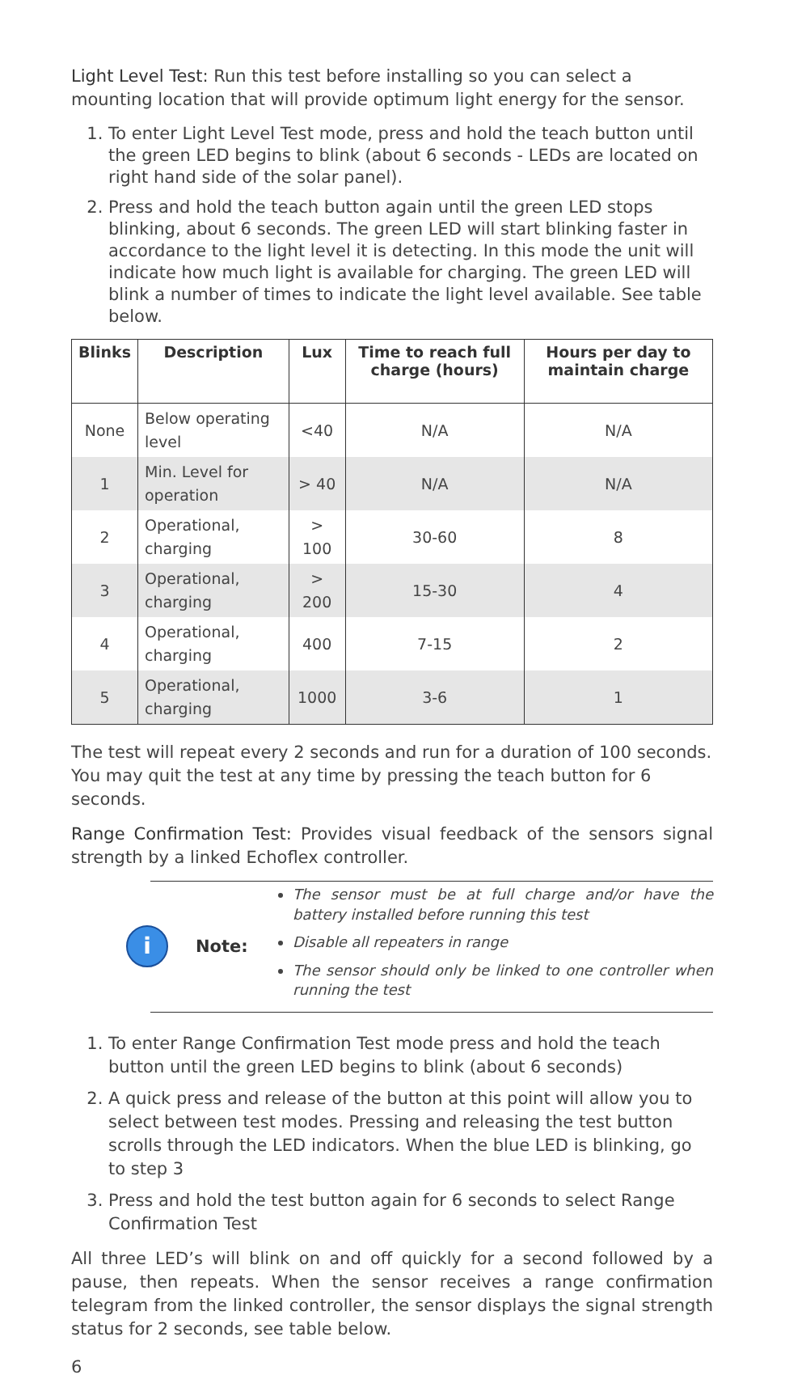Light Level Test: Run this test before installing so you can select a mounting location that will provide optimum light energy for the sensor.
1. To enter Light Level Test mode, press and hold the teach button until the green LED begins to blink (about 6 seconds - LEDs are located on right hand side of the solar panel).
2. Press and hold the teach button again until the green LED stops blinking, about 6 seconds. The green LED will start blinking faster in accordance to the light level it is detecting. In this mode the unit will indicate how much light is available for charging. The green LED will blink a number of times to indicate the light level available. See table below.
| Blinks | Description | Lux | Time to reach full charge (hours) | Hours per day to maintain charge |
| --- | --- | --- | --- | --- |
| None | Below operating level | <40 | N/A | N/A |
| 1 | Min. Level for operation | > 40 | N/A | N/A |
| 2 | Operational, charging | > 100 | 30-60 | 8 |
| 3 | Operational, charging | > 200 | 15-30 | 4 |
| 4 | Operational, charging | 400 | 7-15 | 2 |
| 5 | Operational, charging | 1000 | 3-6 | 1 |
The test will repeat every 2 seconds and run for a duration of 100 seconds. You may quit the test at any time by pressing the teach button for 6 seconds.
Range Confirmation Test: Provides visual feedback of the sensors signal strength by a linked Echoflex controller.
i
Note:
The sensor must be at full charge and/or have the battery installed before running this test
Disable all repeaters in range
The sensor should only be linked to one controller when running the test
1. To enter Range Confirmation Test mode press and hold the teach button until the green LED begins to blink (about 6 seconds)
2. A quick press and release of the button at this point will allow you to select between test modes. Pressing and releasing the test button scrolls through the LED indicators. When the blue LED is blinking, go to step 3
3. Press and hold the test button again for 6 seconds to select Range Confirmation Test
All three LED’s will blink on and off quickly for a second followed by a pause, then repeats. When the sensor receives a range confirmation telegram from the linked controller, the sensor displays the signal strength status for 2 seconds, see table below.
6